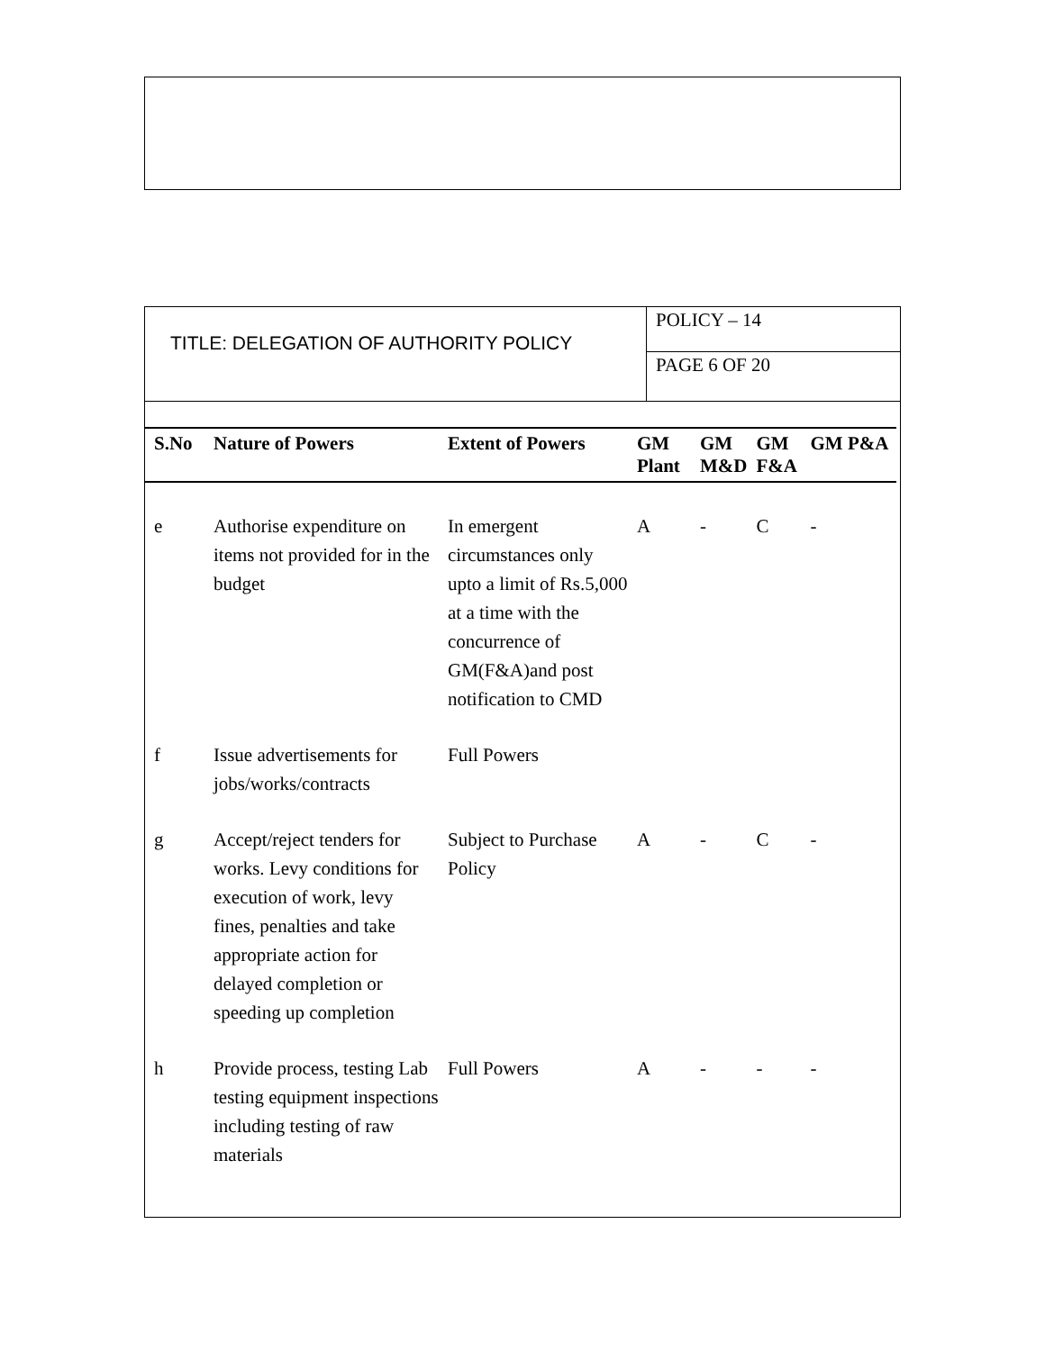TITLE: DELEGATION OF AUTHORITY POLICY
POLICY – 14
PAGE 6 OF 20
| S.No | Nature of Powers | Extent of Powers | GM Plant | GM M&D | GM F&A | GM P&A |
| --- | --- | --- | --- | --- | --- | --- |
| e | Authorise expenditure on items not provided for in the budget | In emergent circumstances only upto a limit of Rs.5,000 at a time with the concurrence of GM(F&A)and post notification to CMD | A | - | C | - |
| f | Issue advertisements for jobs/works/contracts | Full Powers | | | | |
| g | Accept/reject tenders for works. Levy conditions for execution of work, levy fines, penalties and take appropriate action for delayed completion or speeding up completion | Subject to Purchase Policy | A | - | C | - |
| h | Provide process, testing Lab testing equipment inspections including testing of raw materials | Full Powers | A | - | - | - |